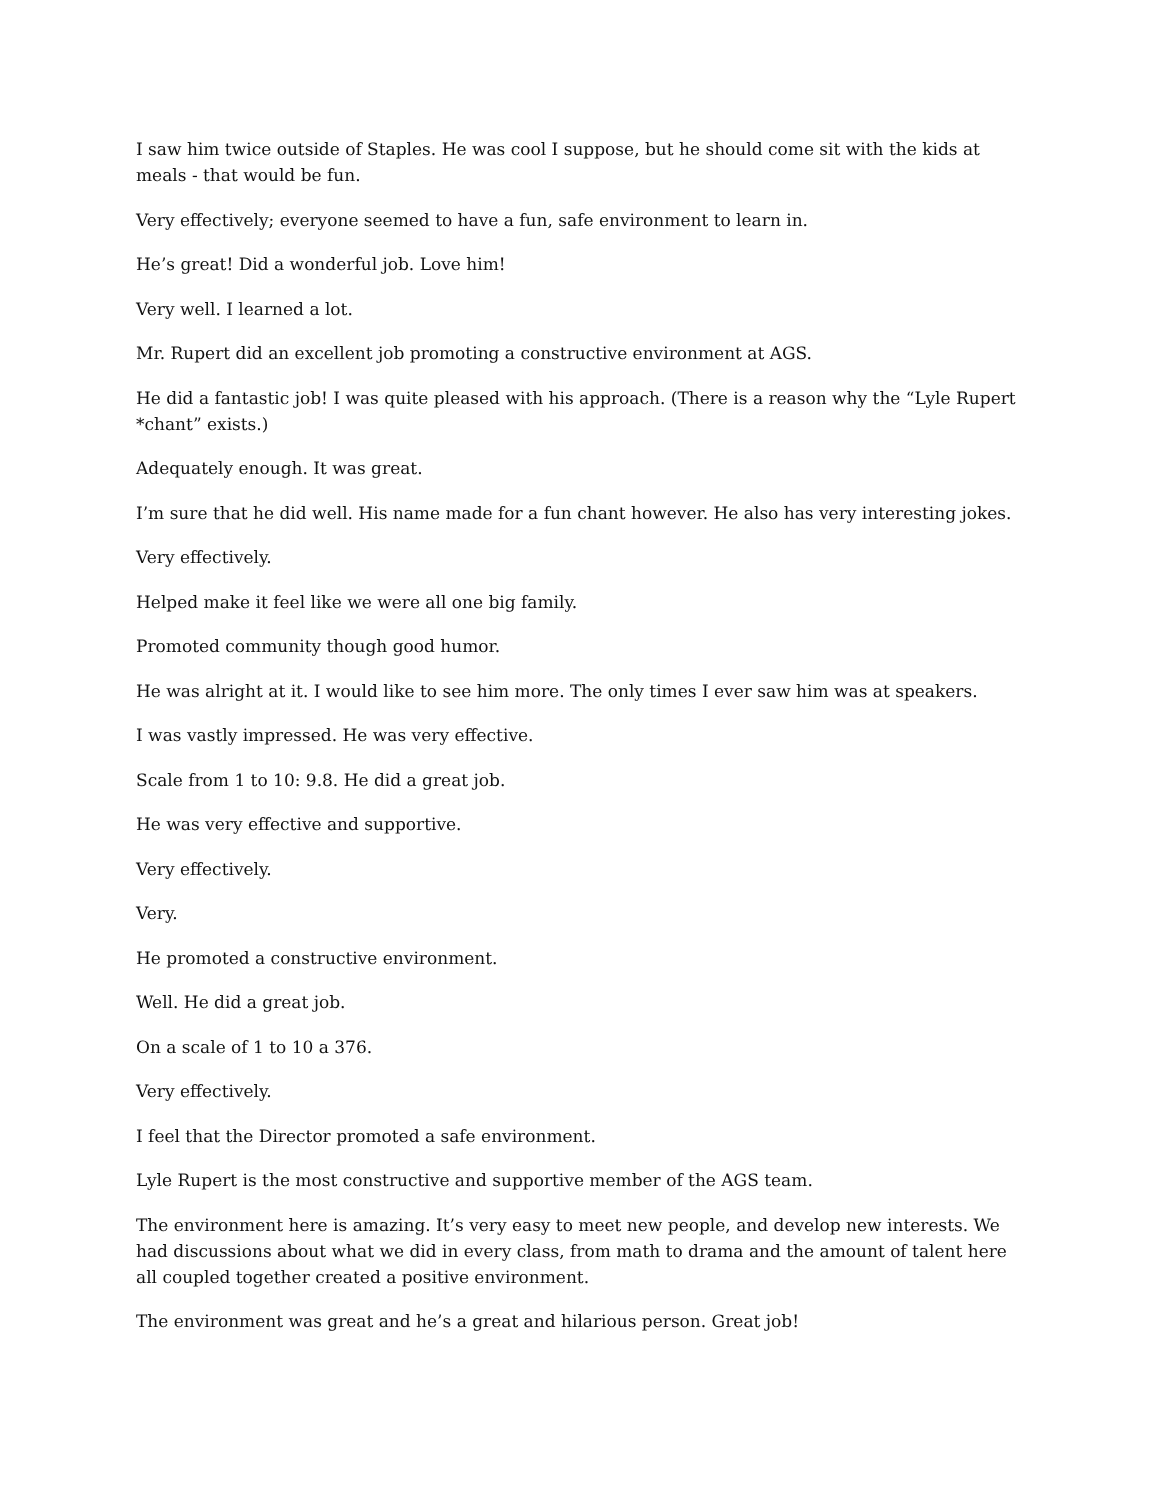I saw him twice outside of Staples. He was cool I suppose, but he should come sit with the kids at meals - that would be fun.
Very effectively; everyone seemed to have a fun, safe environment to learn in.
He’s great! Did a wonderful job. Love him!
Very well. I learned a lot.
Mr. Rupert did an excellent job promoting a constructive environment at AGS.
He did a fantastic job! I was quite pleased with his approach. (There is a reason why the “Lyle Rupert *chant” exists.)
Adequately enough. It was great.
I’m sure that he did well. His name made for a fun chant however. He also has very interesting jokes.
Very effectively.
Helped make it feel like we were all one big family.
Promoted community though good humor.
He was alright at it. I would like to see him more. The only times I ever saw him was at speakers.
I was vastly impressed. He was very effective.
Scale from 1 to 10: 9.8. He did a great job.
He was very effective and supportive.
Very effectively.
Very.
He promoted a constructive environment.
Well. He did a great job.
On a scale of 1 to 10 a 376.
Very effectively.
I feel that the Director promoted a safe environment.
Lyle Rupert is the most constructive and supportive member of the AGS team.
The environment here is amazing. It’s very easy to meet new people, and develop new interests. We had discussions about what we did in every class, from math to drama and the amount of talent here all coupled together created a positive environment.
The environment was great and he’s a great and hilarious person. Great job!